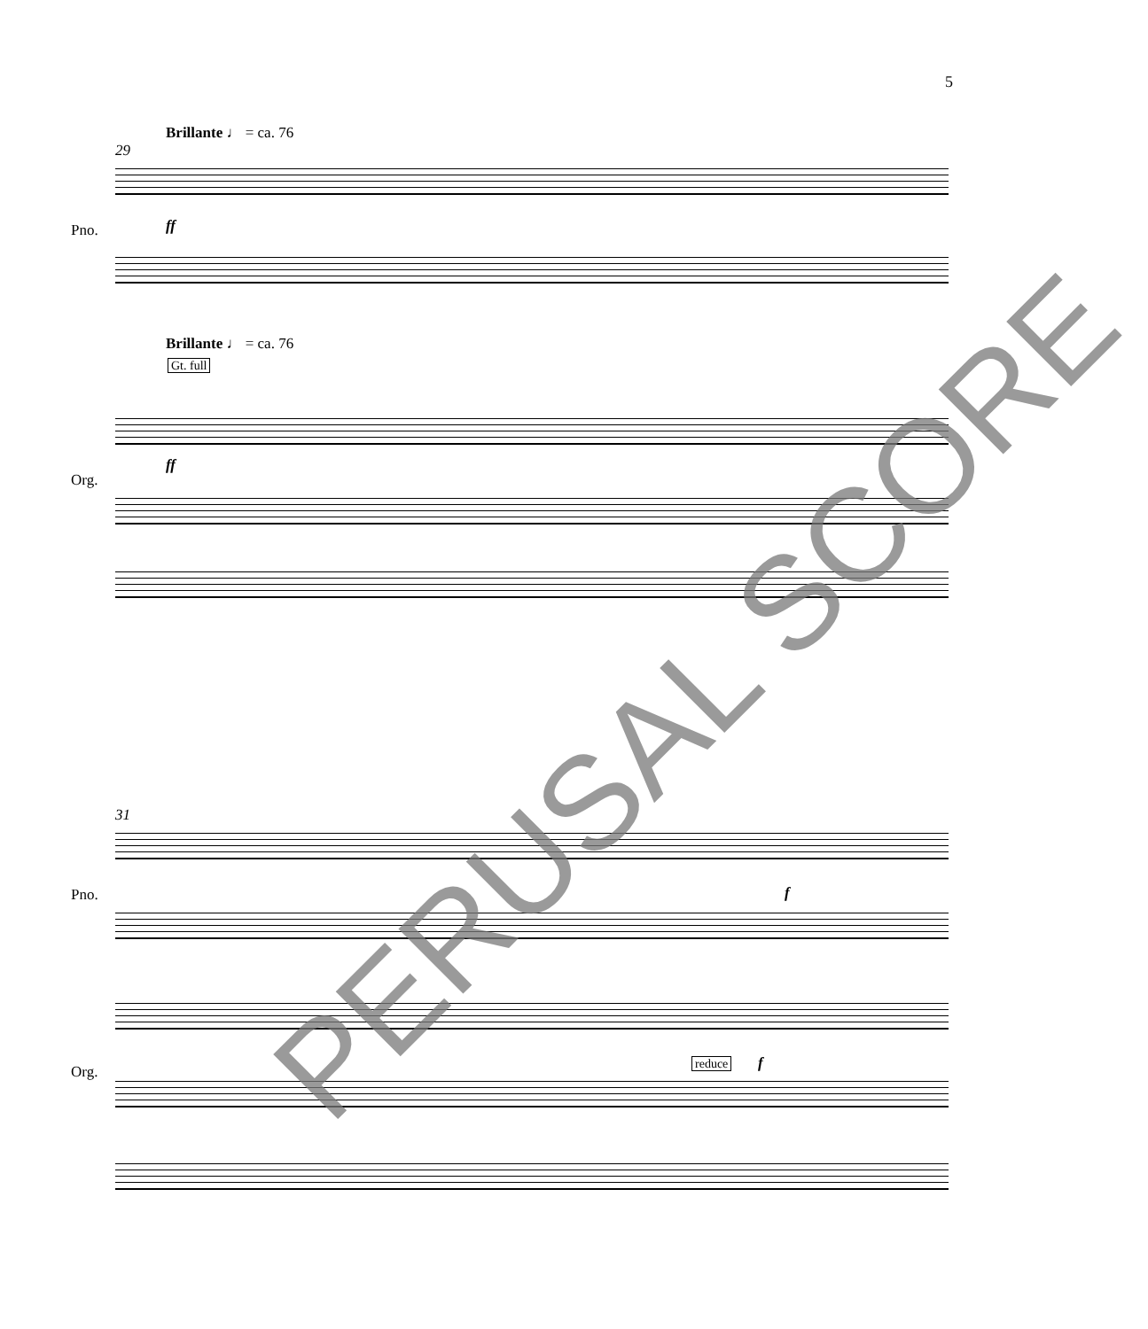5
Brillante ♩ = ca. 76
29
ff
Pno.
Brillante ♩ = ca. 76
Gt. full
ff
Org.
31
Pno. f
Org. reduce f
PERUSAL SCORE